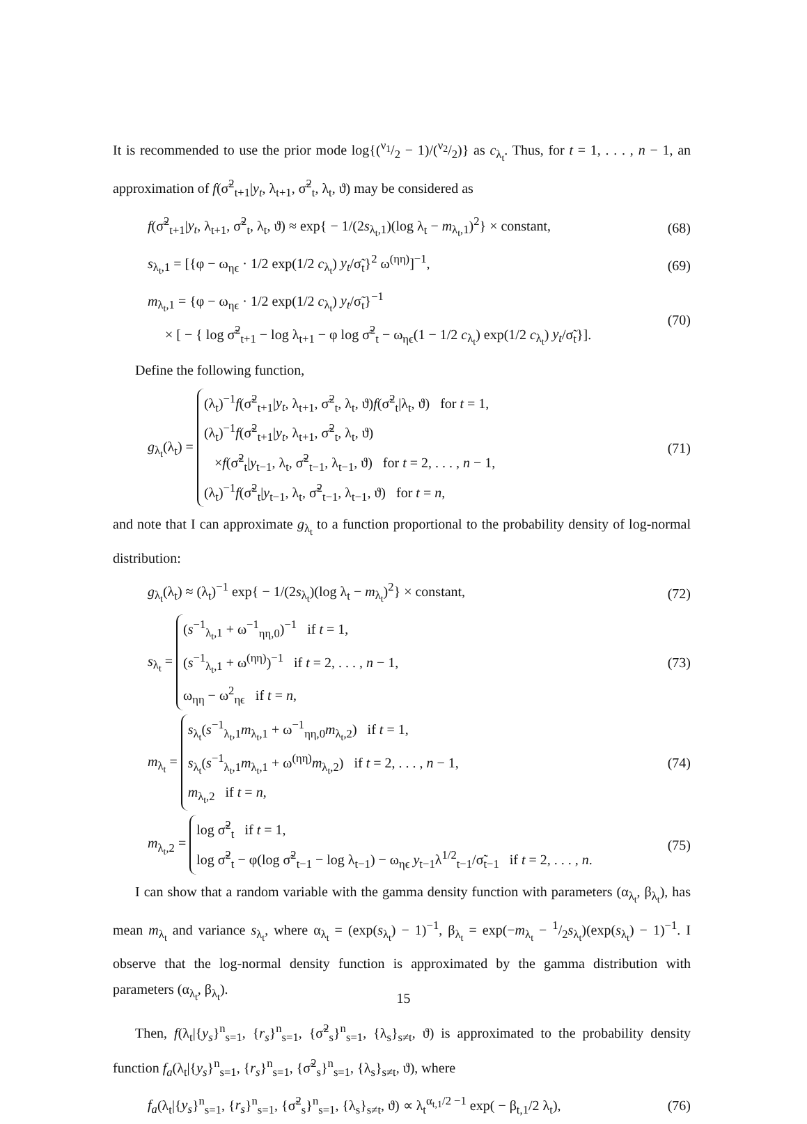It is recommended to use the prior mode log{(ν<sub>1</sub>/2 − 1)/(ν<sub>2</sub>/2)} as c<sub>λ<sub>t</sub></sub>. Thus, for t = 1, . . . , n − 1, an approximation of f(σ̃<sup>2</sup><sub>t+1</sub>|y<sub>t</sub>, λ<sub>t+1</sub>, σ̃<sup>2</sup><sub>t</sub>, λ<sub>t</sub>, ϑ) may be considered as
f(σ̃<sup>2</sup><sub>t+1</sub>|y<sub>t</sub>, λ<sub>t+1</sub>, σ̃<sup>2</sup><sub>t</sub>, λ<sub>t</sub>, ϑ) ≈ exp{ − 1/(2s<sub>λ<sub>t</sub>,1</sub>)(log λ<sub>t</sub> − m<sub>λ<sub>t</sub>,1</sub>)<sup>2</sup>} × constant, (68)
s<sub>λ<sub>t</sub>,1</sub> = [{φ − ω<sub>ηϵ</sub> · 1/2 exp(1/2 c<sub>λ<sub>t</sub></sub>) y<sub>t</sub>/σ̃<sub>t</sub>}<sup>2</sup> ω<sup>(ηη)</sup>]<sup>−1</sup>, (69)
m<sub>λ<sub>t</sub>,1</sub> = {φ − ω<sub>ηϵ</sub> · 1/2 exp(1/2 c<sub>λ<sub>t</sub></sub>) y<sub>t</sub>/σ̃<sub>t</sub>}<sup>−1</sup>
× [ − { log σ̃<sup>2</sup><sub>t+1</sub> − log λ<sub>t+1</sub> − φ log σ̃<sup>2</sup><sub>t</sub> − ω<sub>ηϵ</sub>(1 − 1/2 c<sub>λ<sub>t</sub></sub>) exp(1/2 c<sub>λ<sub>t</sub></sub>) y<sub>t</sub>/σ̃<sub>t</sub>}]. (70)
Define the following function,
g<sub>λ<sub>t</sub></sub>(λ<sub>t</sub>) = (λ<sub>t</sub>)<sup>−1</sup>f(σ̃<sup>2</sup><sub>t+1</sub>|y<sub>t</sub>, λ<sub>t+1</sub>, σ̃<sup>2</sup><sub>t</sub>, λ<sub>t</sub>, ϑ)f(σ̃<sup>2</sup><sub>t</sub>|λ<sub>t</sub>, ϑ) for t = 1,
(λ<sub>t</sub>)<sup>−1</sup>f(σ̃<sup>2</sup><sub>t+1</sub>|y<sub>t</sub>, λ<sub>t+1</sub>, σ̃<sup>2</sup><sub>t</sub>, λ<sub>t</sub>, ϑ)
×f(σ̃<sup>2</sup><sub>t</sub>|y<sub>t−1</sub>, λ<sub>t</sub>, σ̃<sup>2</sup><sub>t−1</sub>, λ<sub>t−1</sub>, ϑ) for t = 2, . . . , n − 1,
(λ<sub>t</sub>)<sup>−1</sup>f(σ̃<sup>2</sup><sub>t</sub>|y<sub>t−1</sub>, λ<sub>t</sub>, σ̃<sup>2</sup><sub>t−1</sub>, λ<sub>t−1</sub>, ϑ) for t = n, (71)
and note that I can approximate g<sub>λ<sub>t</sub></sub> to a function proportional to the probability density of log-normal distribution:
g<sub>λ<sub>t</sub></sub>(λ<sub>t</sub>) ≈ (λ<sub>t</sub>)<sup>−1</sup> exp{ − 1/(2s<sub>λ<sub>t</sub></sub>)(log λ<sub>t</sub> − m<sub>λ<sub>t</sub></sub>)<sup>2</sup>} × constant, (72)
s<sub>λ<sub>t</sub></sub> = (s<sup>−1</sup><sub>λ<sub>t</sub>,1</sub> + ω<sup>−1</sup><sub>ηη,0</sub>)<sup>−1</sup> if t = 1,
(s<sup>−1</sup><sub>λ<sub>t</sub>,1</sub> + ω<sup>(ηη)</sup>)<sup>−1</sup> if t = 2, . . . , n − 1,
ω<sub>ηη</sub> − ω<sup>2</sup><sub>ηϵ</sub> if t = n, (73)
m<sub>λ<sub>t</sub></sub> = s<sub>λ<sub>t</sub></sub>(s<sup>−1</sup><sub>λ<sub>t</sub>,1</sub>m<sub>λ<sub>t</sub>,1</sub> + ω<sup>−1</sup><sub>ηη,0</sub>m<sub>λ<sub>t</sub>,2</sub>) if t = 1,
s<sub>λ<sub>t</sub></sub>(s<sup>−1</sup><sub>λ<sub>t</sub>,1</sub>m<sub>λ<sub>t</sub>,1</sub> + ω<sup>(ηη)</sup>m<sub>λ<sub>t</sub>,2</sub>) if t = 2, . . . , n − 1,
m<sub>λ<sub>t</sub>,2</sub> if t = n, (74)
m<sub>λ<sub>t</sub>,2</sub> = log σ̃<sup>2</sup><sub>t</sub> if t = 1,
log σ̃<sup>2</sup><sub>t</sub> − φ(log σ̃<sup>2</sup><sub>t−1</sub> − log λ<sub>t−1</sub>) − ω<sub>ηϵ</sub> y<sub>t−1</sub>λ<sup>1/2</sup><sub>t−1</sub>/σ̃<sub>t−1</sub> if t = 2, . . . , n. (75)
I can show that a random variable with the gamma density function with parameters (α<sub>λ<sub>t</sub></sub>, β<sub>λ<sub>t</sub></sub>), has mean m<sub>λ<sub>t</sub></sub> and variance s<sub>λ<sub>t</sub></sub>, where α<sub>λ<sub>t</sub></sub> = (exp(s<sub>λ<sub>t</sub></sub>) − 1)<sup>−1</sup>, β<sub>λ<sub>t</sub></sub> = exp(−m<sub>λ<sub>t</sub></sub> − 1/2s<sub>λ<sub>t</sub></sub>)(exp(s<sub>λ<sub>t</sub></sub>) − 1)<sup>−1</sup>. I observe that the log-normal density function is approximated by the gamma distribution with parameters (α<sub>λ<sub>t</sub></sub>, β<sub>λ<sub>t</sub></sub>).
Then, f(λ<sub>t</sub>|{y<sub>s</sub>}<sup>n</sup><sub>s=1</sub>, {r<sub>s</sub>}<sup>n</sup><sub>s=1</sub>, {σ̃<sup>2</sup><sub>s</sub>}<sup>n</sup><sub>s=1</sub>, {λ<sub>s</sub>}<sub>s≠t</sub>, ϑ) is approximated to the probability density function f<sub>a</sub>(λ<sub>t</sub>|{y<sub>s</sub>}<sup>n</sup><sub>s=1</sub>, {r<sub>s</sub>}<sup>n</sup><sub>s=1</sub>, {σ̃<sup>2</sup><sub>s</sub>}<sup>n</sup><sub>s=1</sub>, {λ<sub>s</sub>}<sub>s≠t</sub>, ϑ), where
f<sub>a</sub>(λ<sub>t</sub>|{y<sub>s</sub>}<sup>n</sup><sub>s=1</sub>, {r<sub>s</sub>}<sup>n</sup><sub>s=1</sub>, {σ̃<sup>2</sup><sub>s</sub>}<sup>n</sup><sub>s=1</sub>, {λ<sub>s</sub>}<sub>s≠t</sub>, ϑ) ∝ λ<sub>t</sub><sup>α<sub>t,1</sub>/2 −1</sup> exp( − β<sub>t,1</sub>/2 λ<sub>t</sub>), (76)
15